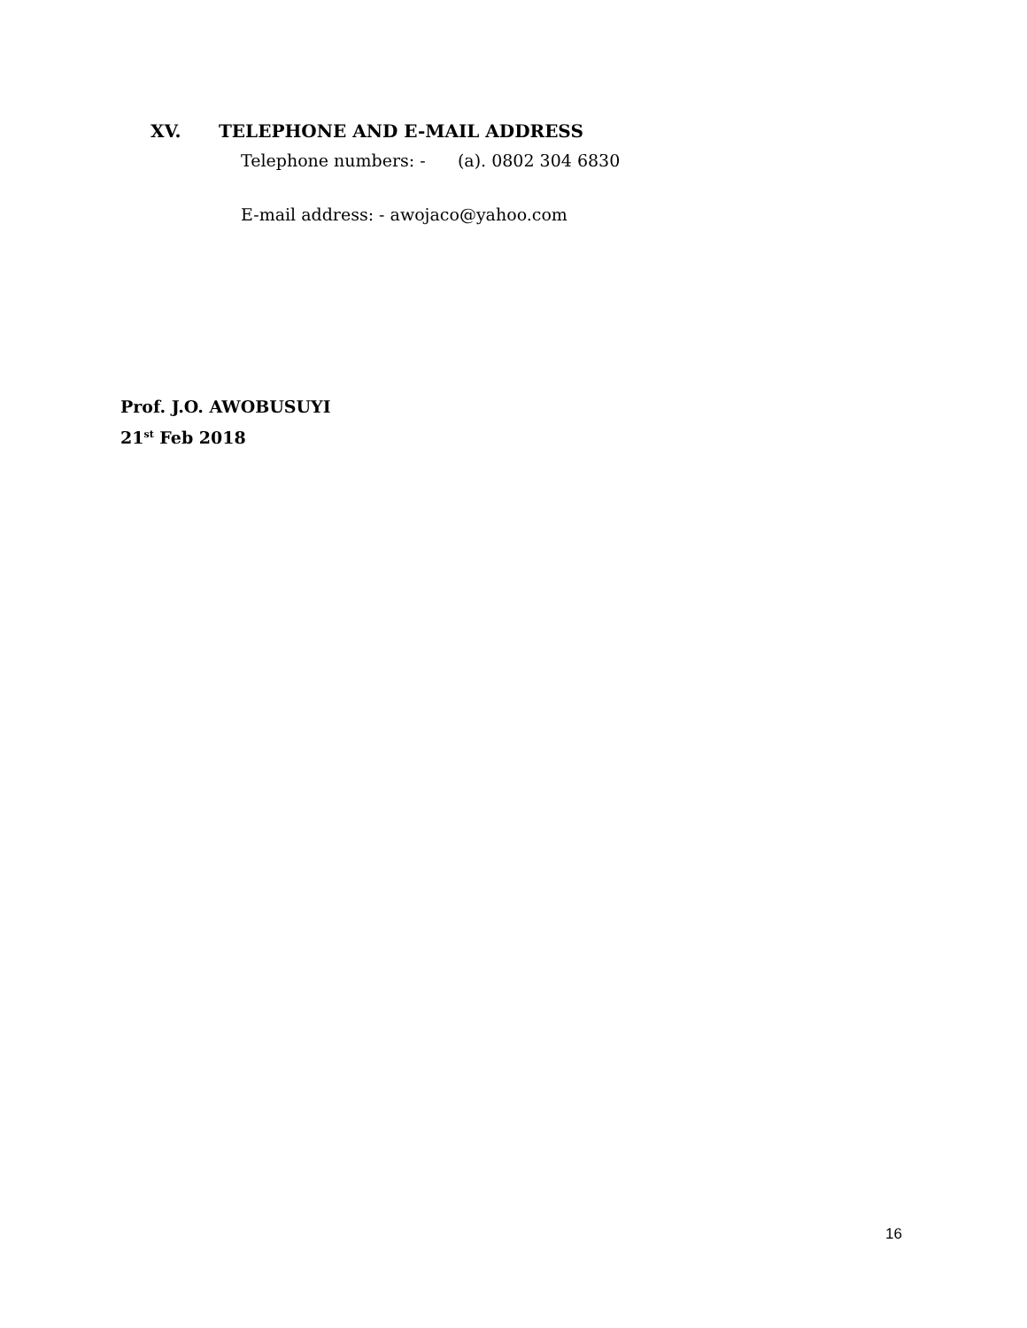XV. TELEPHONE AND E-MAIL ADDRESS
Telephone numbers: - (a). 0802 304 6830
E-mail address: - awojaco@yahoo.com
Prof. J.O. AWOBUSUYI
21<sup>st</sup> Feb 2018
16